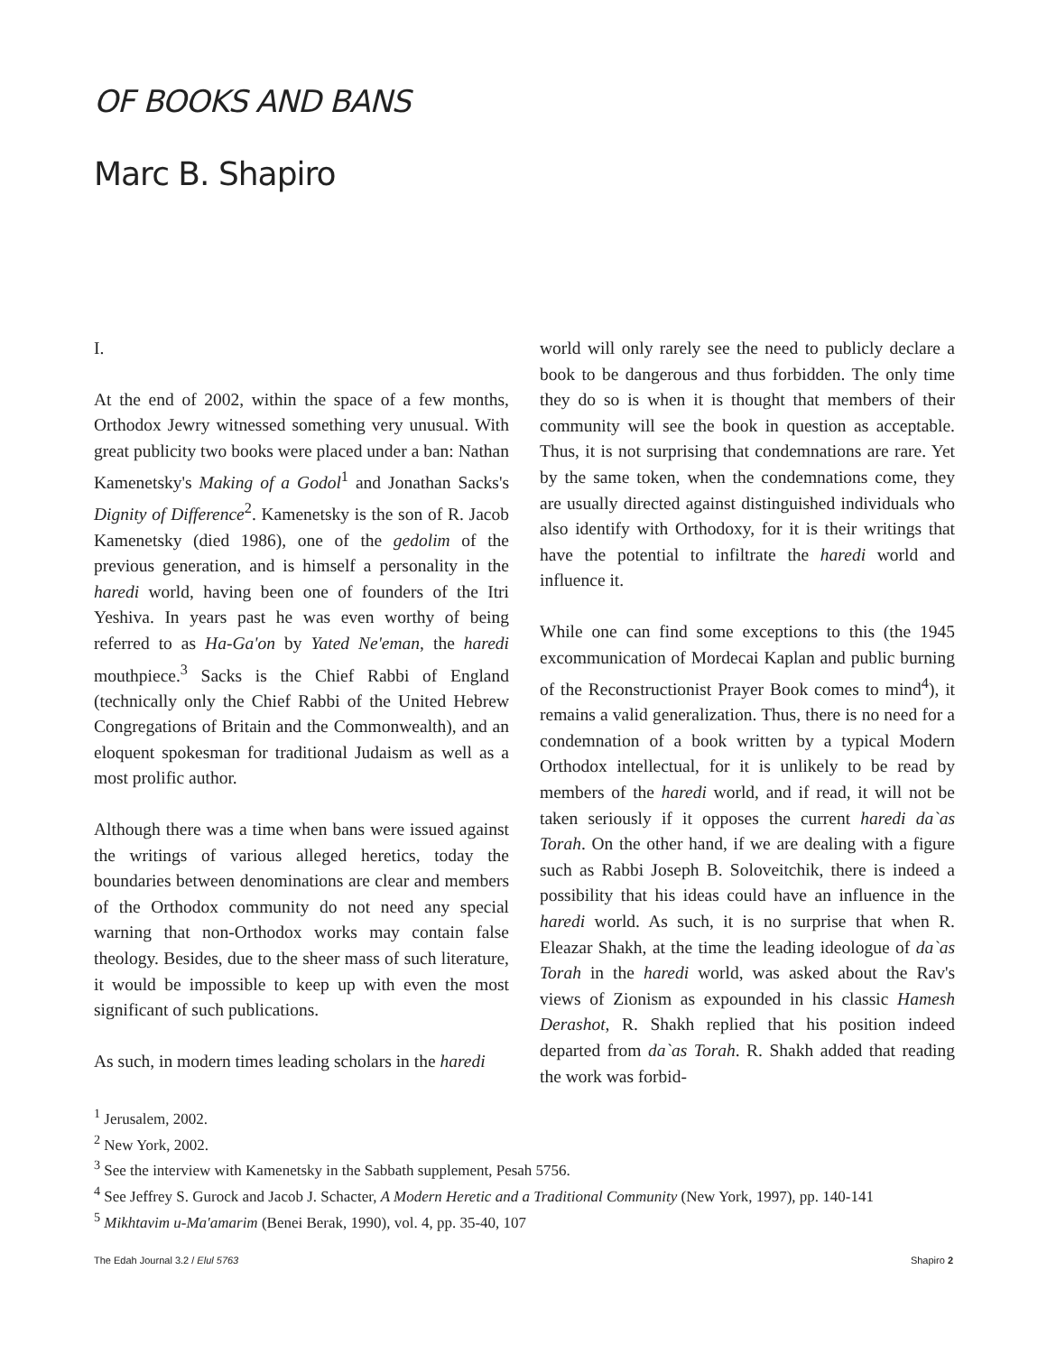OF BOOKS AND BANS
Marc B. Shapiro
I.
At the end of 2002, within the space of a few months, Orthodox Jewry witnessed something very unusual. With great publicity two books were placed under a ban: Nathan Kamenetsky's Making of a Godol<sup>1</sup> and Jonathan Sacks's Dignity of Difference<sup>2</sup>. Kamenetsky is the son of R. Jacob Kamenetsky (died 1986), one of the gedolim of the previous generation, and is himself a personality in the haredi world, having been one of founders of the Itri Yeshiva. In years past he was even worthy of being referred to as Ha-Ga'on by Yated Ne'eman, the haredi mouthpiece.<sup>3</sup> Sacks is the Chief Rabbi of England (technically only the Chief Rabbi of the United Hebrew Congregations of Britain and the Commonwealth), and an eloquent spokesman for traditional Judaism as well as a most prolific author.
Although there was a time when bans were issued against the writings of various alleged heretics, today the boundaries between denominations are clear and members of the Orthodox community do not need any special warning that non-Orthodox works may contain false theology. Besides, due to the sheer mass of such literature, it would be impossible to keep up with even the most significant of such publications.
As such, in modern times leading scholars in the haredi
world will only rarely see the need to publicly declare a book to be dangerous and thus forbidden. The only time they do so is when it is thought that members of their community will see the book in question as acceptable. Thus, it is not surprising that condemnations are rare. Yet by the same token, when the condemnations come, they are usually directed against distinguished individuals who also identify with Orthodoxy, for it is their writings that have the potential to infiltrate the haredi world and influence it.
While one can find some exceptions to this (the 1945 excommunication of Mordecai Kaplan and public burning of the Reconstructionist Prayer Book comes to mind<sup>4</sup>), it remains a valid generalization. Thus, there is no need for a condemnation of a book written by a typical Modern Orthodox intellectual, for it is unlikely to be read by members of the haredi world, and if read, it will not be taken seriously if it opposes the current haredi da`as Torah. On the other hand, if we are dealing with a figure such as Rabbi Joseph B. Soloveitchik, there is indeed a possibility that his ideas could have an influence in the haredi world. As such, it is no surprise that when R. Eleazar Shakh, at the time the leading ideologue of da`as Torah in the haredi world, was asked about the Rav's views of Zionism as expounded in his classic Hamesh Derashot, R. Shakh replied that his position indeed departed from da`as Torah. R. Shakh added that reading the work was forbid-
<sup>1</sup> Jerusalem, 2002.
<sup>2</sup> New York, 2002.
<sup>3</sup> See the interview with Kamenetsky in the Sabbath supplement, Pesah 5756.
<sup>4</sup> See Jeffrey S. Gurock and Jacob J. Schacter, A Modern Heretic and a Traditional Community (New York, 1997), pp. 140-141
<sup>5</sup> Mikhtavim u-Ma'amarim (Benei Berak, 1990), vol. 4, pp. 35-40, 107
The Edah Journal 3.2 / Elul 5763 Shapiro 2